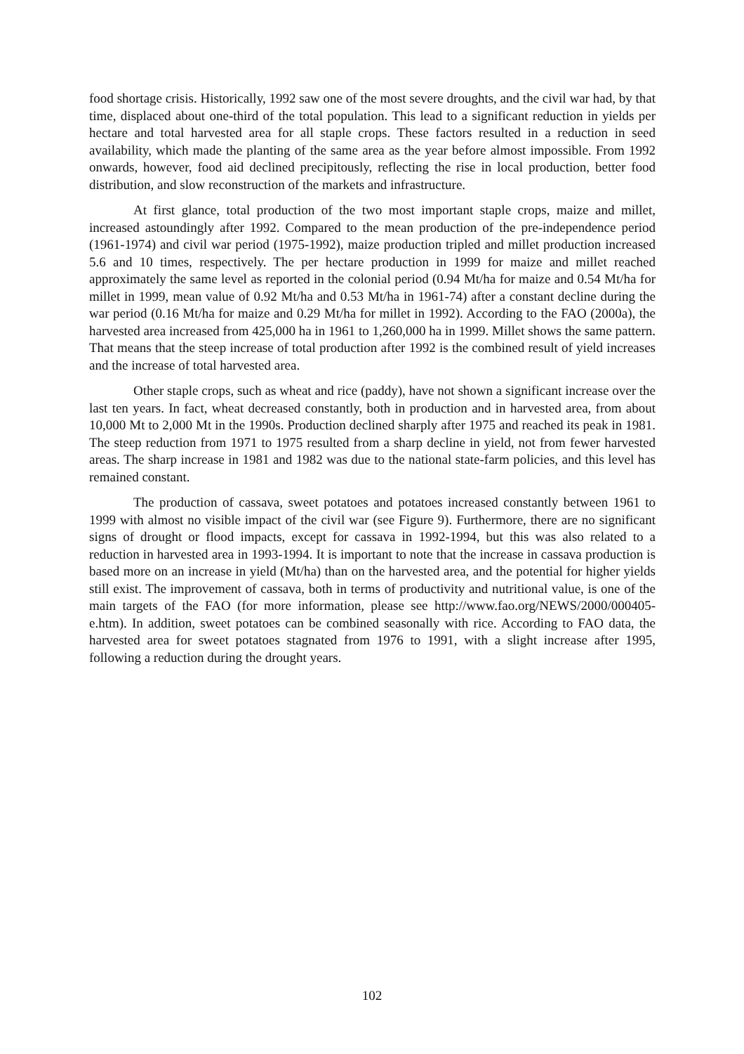food shortage crisis. Historically, 1992 saw one of the most severe droughts, and the civil war had, by that time, displaced about one-third of the total population. This lead to a significant reduction in yields per hectare and total harvested area for all staple crops. These factors resulted in a reduction in seed availability, which made the planting of the same area as the year before almost impossible. From 1992 onwards, however, food aid declined precipitously, reflecting the rise in local production, better food distribution, and slow reconstruction of the markets and infrastructure.
At first glance, total production of the two most important staple crops, maize and millet, increased astoundingly after 1992. Compared to the mean production of the pre-independence period (1961-1974) and civil war period (1975-1992), maize production tripled and millet production increased 5.6 and 10 times, respectively. The per hectare production in 1999 for maize and millet reached approximately the same level as reported in the colonial period (0.94 Mt/ha for maize and 0.54 Mt/ha for millet in 1999, mean value of 0.92 Mt/ha and 0.53 Mt/ha in 1961-74) after a constant decline during the war period (0.16 Mt/ha for maize and 0.29 Mt/ha for millet in 1992). According to the FAO (2000a), the harvested area increased from 425,000 ha in 1961 to 1,260,000 ha in 1999. Millet shows the same pattern. That means that the steep increase of total production after 1992 is the combined result of yield increases and the increase of total harvested area.
Other staple crops, such as wheat and rice (paddy), have not shown a significant increase over the last ten years. In fact, wheat decreased constantly, both in production and in harvested area, from about 10,000 Mt to 2,000 Mt in the 1990s. Production declined sharply after 1975 and reached its peak in 1981. The steep reduction from 1971 to 1975 resulted from a sharp decline in yield, not from fewer harvested areas. The sharp increase in 1981 and 1982 was due to the national state-farm policies, and this level has remained constant.
The production of cassava, sweet potatoes and potatoes increased constantly between 1961 to 1999 with almost no visible impact of the civil war (see Figure 9). Furthermore, there are no significant signs of drought or flood impacts, except for cassava in 1992-1994, but this was also related to a reduction in harvested area in 1993-1994. It is important to note that the increase in cassava production is based more on an increase in yield (Mt/ha) than on the harvested area, and the potential for higher yields still exist. The improvement of cassava, both in terms of productivity and nutritional value, is one of the main targets of the FAO (for more information, please see http://www.fao.org/NEWS/2000/000405-e.htm). In addition, sweet potatoes can be combined seasonally with rice. According to FAO data, the harvested area for sweet potatoes stagnated from 1976 to 1991, with a slight increase after 1995, following a reduction during the drought years.
102